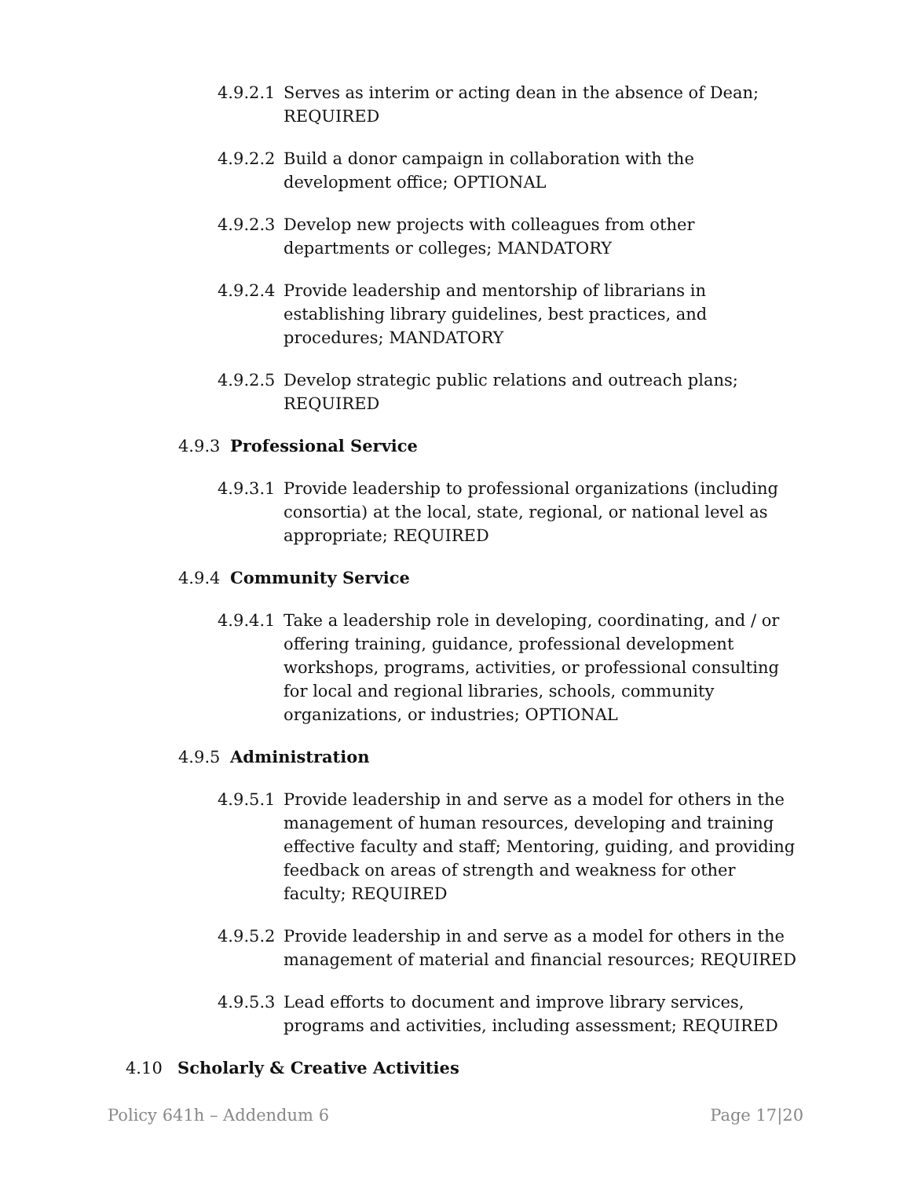4.9.2.1
Serves as interim or acting dean in the absence of Dean; REQUIRED
4.9.2.2
Build a donor campaign in collaboration with the development office; OPTIONAL
4.9.2.3
Develop new projects with colleagues from other departments or colleges; MANDATORY
4.9.2.4
Provide leadership and mentorship of librarians in establishing library guidelines, best practices, and procedures; MANDATORY
4.9.2.5
Develop strategic public relations and outreach plans; REQUIRED
4.9.3 Professional Service
4.9.3.1
Provide leadership to professional organizations (including consortia) at the local, state, regional, or national level as appropriate; REQUIRED
4.9.4 Community Service
4.9.4.1
Take a leadership role in developing, coordinating, and / or offering training, guidance, professional development workshops, programs, activities, or professional consulting for local and regional libraries, schools, community organizations, or industries; OPTIONAL
4.9.5 Administration
4.9.5.1
Provide leadership in and serve as a model for others in the management of human resources, developing and training effective faculty and staff; Mentoring, guiding, and providing feedback on areas of strength and weakness for other faculty; REQUIRED
4.9.5.2
Provide leadership in and serve as a model for others in the management of material and financial resources; REQUIRED
4.9.5.3
Lead efforts to document and improve library services, programs and activities, including assessment; REQUIRED
4.10 Scholarly & Creative Activities
Policy 641h – Addendum 6 Page 17|20